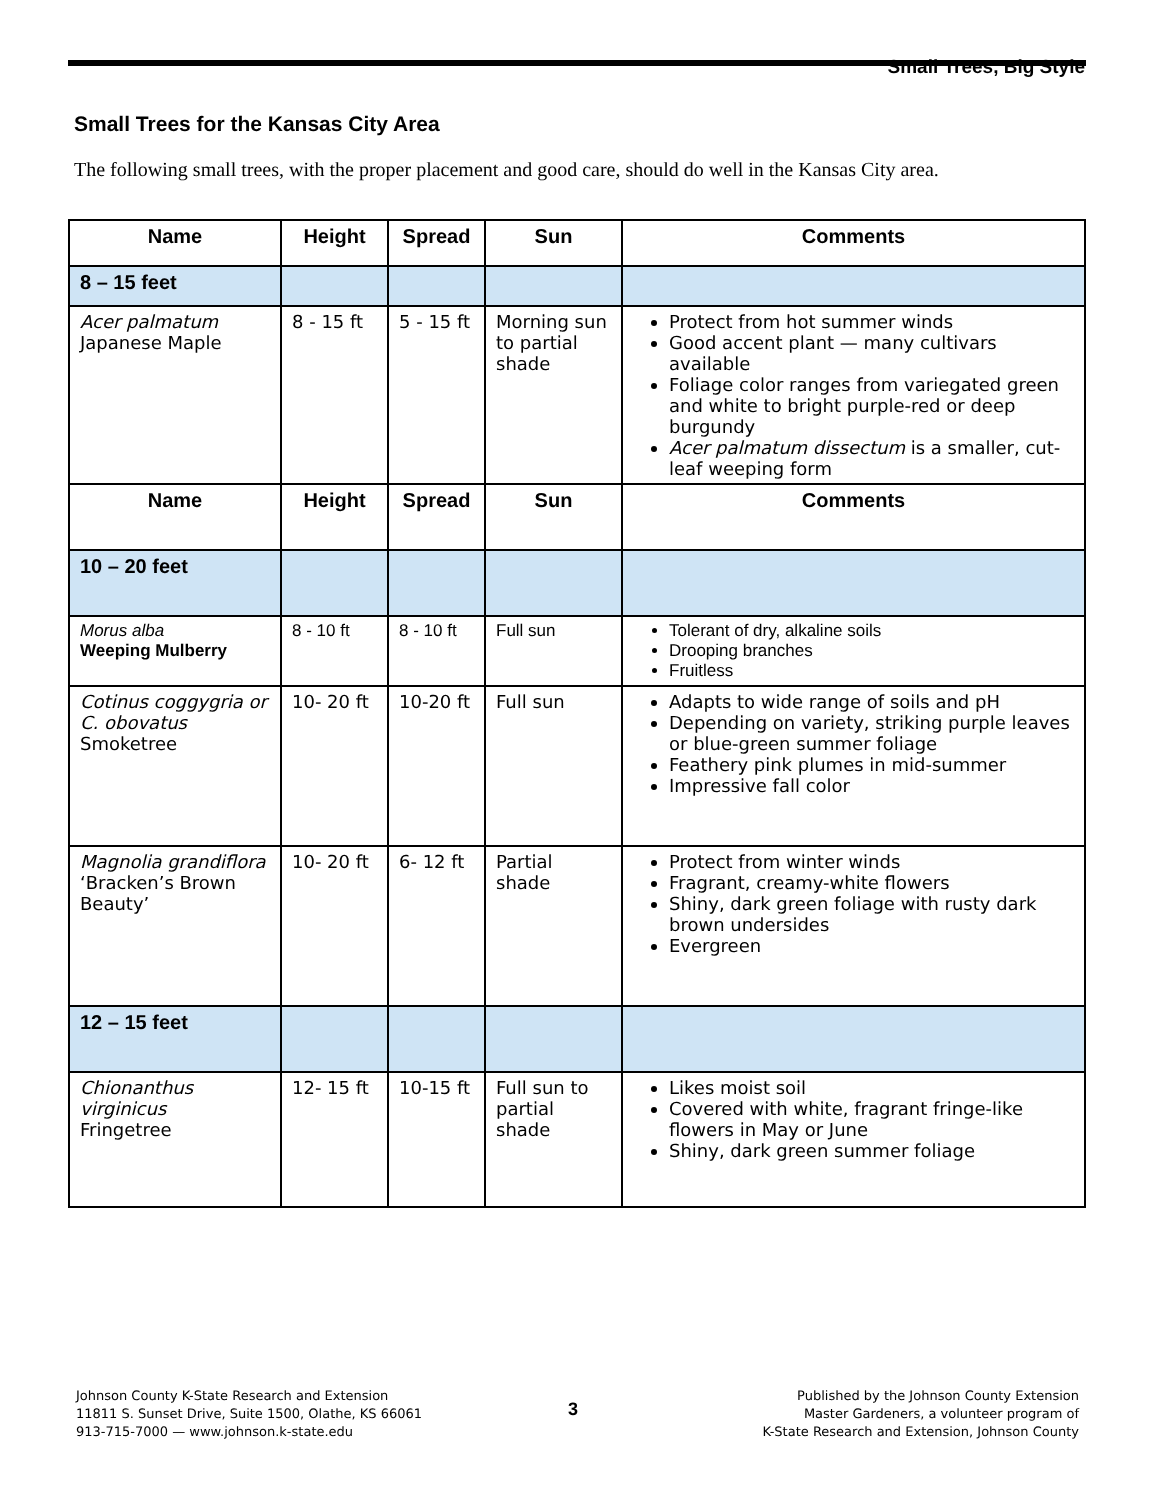Small Trees, Big Style
Small Trees for the Kansas City Area
The following small trees, with the proper placement and good care, should do well in the Kansas City area.
| Name | Height | Spread | Sun | Comments |
| --- | --- | --- | --- | --- |
| 8 – 15 feet | | | | |
| Acer palmatum Japanese Maple | 8 - 15 ft | 5 - 15 ft | Morning sun to partial shade | Protect from hot summer winds Good accent plant — many cultivars available Foliage color ranges from variegated green and white to bright purple-red or deep burgundy Acer palmatum dissectum is a smaller, cut-leaf weeping form |
| Name | Height | Spread | Sun | Comments |
| 10 – 20 feet | | | | |
| Morus alba Weeping Mulberry | 8 - 10 ft | 8 - 10 ft | Full sun | Tolerant of dry, alkaline soils Drooping branches Fruitless |
| Cotinus coggygria or C. obovatus Smoketree | 10- 20 ft | 10-20 ft | Full sun | Adapts to wide range of soils and pH Depending on variety, striking purple leaves or blue-green summer foliage Feathery pink plumes in mid-summer Impressive fall color |
| Magnolia grandiflora ‘Bracken’s Brown Beauty’ | 10- 20 ft | 6- 12 ft | Partial shade | Protect from winter winds Fragrant, creamy-white flowers Shiny, dark green foliage with rusty dark brown undersides Evergreen |
| 12 – 15 feet | | | | |
| Chionanthus virginicus Fringetree | 12- 15 ft | 10-15 ft | Full sun to partial shade | Likes moist soil Covered with white, fragrant fringe-like flowers in May or June Shiny, dark green summer foliage |
Johnson County K-State Research and Extension
11811 S. Sunset Drive, Suite 1500, Olathe, KS 66061
913-715-7000 — www.johnson.k-state.edu
3
Published by the Johnson County Extension
Master Gardeners, a volunteer program of
K-State Research and Extension, Johnson County